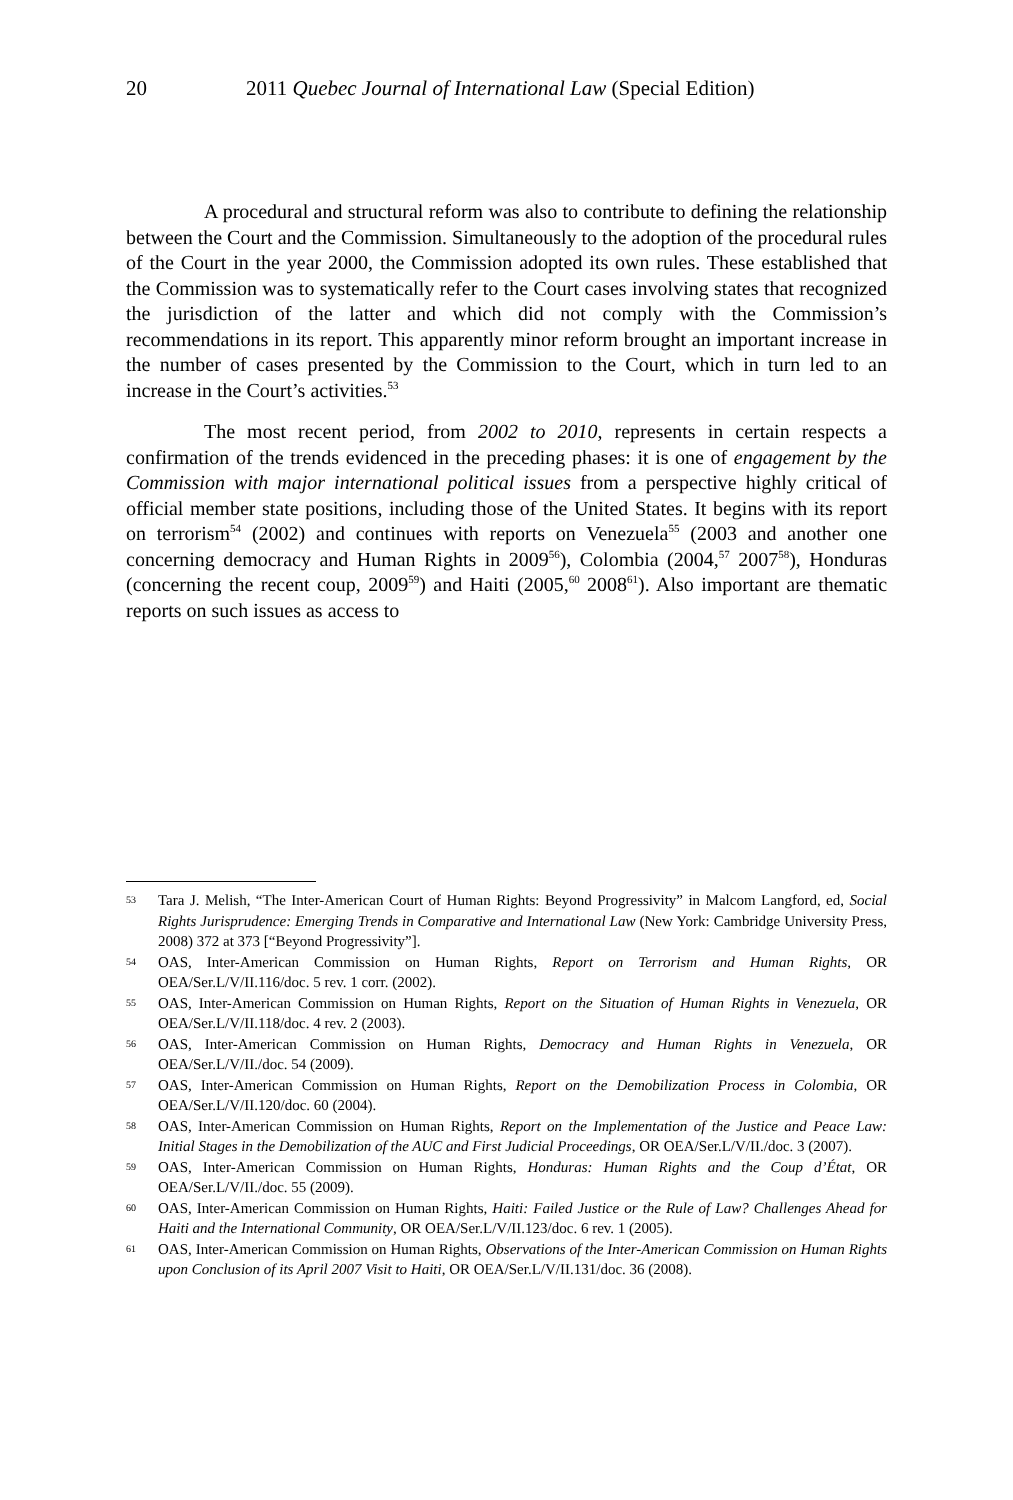20 2011 Quebec Journal of International Law (Special Edition)
A procedural and structural reform was also to contribute to defining the relationship between the Court and the Commission. Simultaneously to the adoption of the procedural rules of the Court in the year 2000, the Commission adopted its own rules. These established that the Commission was to systematically refer to the Court cases involving states that recognized the jurisdiction of the latter and which did not comply with the Commission’s recommendations in its report. This apparently minor reform brought an important increase in the number of cases presented by the Commission to the Court, which in turn led to an increase in the Court’s activities.<sup>53</sup>
The most recent period, from 2002 to 2010, represents in certain respects a confirmation of the trends evidenced in the preceding phases: it is one of engagement by the Commission with major international political issues from a perspective highly critical of official member state positions, including those of the United States. It begins with its report on terrorism<sup>54</sup> (2002) and continues with reports on Venezuela<sup>55</sup> (2003 and another one concerning democracy and Human Rights in 2009<sup>56</sup>), Colombia (2004,<sup>57</sup> 2007<sup>58</sup>), Honduras (concerning the recent coup, 2009<sup>59</sup>) and Haiti (2005,<sup>60</sup> 2008<sup>61</sup>). Also important are thematic reports on such issues as access to
53 Tara J. Melish, “The Inter-American Court of Human Rights: Beyond Progressivity” in Malcom Langford, ed, Social Rights Jurisprudence: Emerging Trends in Comparative and International Law (New York: Cambridge University Press, 2008) 372 at 373 [“Beyond Progressivity”].
54 OAS, Inter-American Commission on Human Rights, Report on Terrorism and Human Rights, OR OEA/Ser.L/V/II.116/doc. 5 rev. 1 corr. (2002).
55 OAS, Inter-American Commission on Human Rights, Report on the Situation of Human Rights in Venezuela, OR OEA/Ser.L/V/II.118/doc. 4 rev. 2 (2003).
56 OAS, Inter-American Commission on Human Rights, Democracy and Human Rights in Venezuela, OR OEA/Ser.L/V/II./doc. 54 (2009).
57 OAS, Inter-American Commission on Human Rights, Report on the Demobilization Process in Colombia, OR OEA/Ser.L/V/II.120/doc. 60 (2004).
58 OAS, Inter-American Commission on Human Rights, Report on the Implementation of the Justice and Peace Law: Initial Stages in the Demobilization of the AUC and First Judicial Proceedings, OR OEA/Ser.L/V/II./doc. 3 (2007).
59 OAS, Inter-American Commission on Human Rights, Honduras: Human Rights and the Coup d’État, OR OEA/Ser.L/V/II./doc. 55 (2009).
60 OAS, Inter-American Commission on Human Rights, Haiti: Failed Justice or the Rule of Law? Challenges Ahead for Haiti and the International Community, OR OEA/Ser.L/V/II.123/doc. 6 rev. 1 (2005).
61 OAS, Inter-American Commission on Human Rights, Observations of the Inter-American Commission on Human Rights upon Conclusion of its April 2007 Visit to Haiti, OR OEA/Ser.L/V/II.131/doc. 36 (2008).